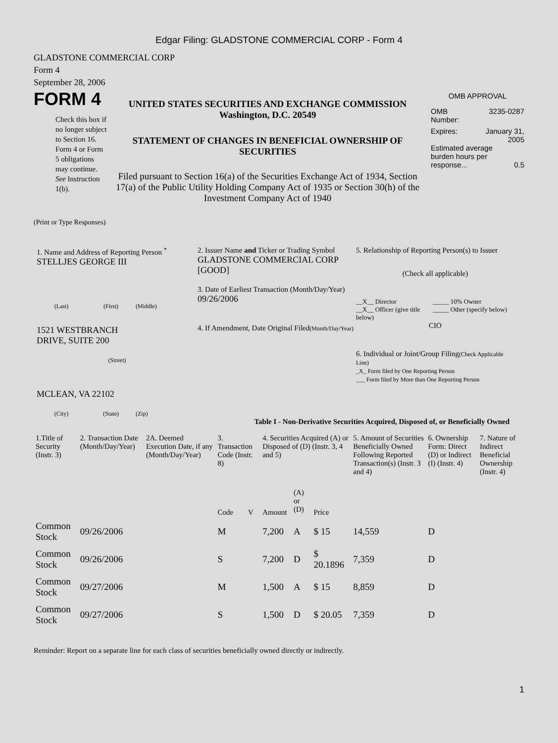Edgar Filing: GLADSTONE COMMERCIAL CORP - Form 4
GLADSTONE COMMERCIAL CORP
Form 4
September 28, 2006
FORM 4
Check this box if no longer subject to Section 16. Form 4 or Form 5 obligations may continue. See Instruction 1(b).
UNITED STATES SECURITIES AND EXCHANGE COMMISSION
Washington, D.C. 20549
STATEMENT OF CHANGES IN BENEFICIAL OWNERSHIP OF SECURITIES
Filed pursuant to Section 16(a) of the Securities Exchange Act of 1934, Section 17(a) of the Public Utility Holding Company Act of 1935 or Section 30(h) of the Investment Company Act of 1940
OMB APPROVAL
OMB
Number: 3235-0287
Expires: January 31,
2005
Estimated average burden hours per response... 0.5
(Print or Type Responses)
1. Name and Address of Reporting Person <sup>*</sup>
STELLJES GEORGE III
(Last) (First) (Middle)
1521 WESTBRANCH
DRIVE, SUITE 200
(Street)
MCLEAN, VA 22102
(City) (State) (Zip)
2. Issuer Name and Ticker or Trading Symbol
GLADSTONE COMMERCIAL CORP [GOOD]
3. Date of Earliest Transaction (Month/Day/Year)
09/26/2006
4. If Amendment, Date Original Filed(Month/Day/Year)
5. Relationship of Reporting Person(s) to Issuer
(Check all applicable)
__X__ Director
__X__ Officer (give title below) _____ 10% Owner
_____ Other (specify below)
CIO
6. Individual or Joint/Group Filing(Check Applicable Line)
_X_ Form filed by One Reporting Person
___ Form filed by More than One Reporting Person
Table I - Non-Derivative Securities Acquired, Disposed of, or Beneficially Owned
| 1.Title of Security (Instr. 3) | 2. Transaction Date (Month/Day/Year) | 2A. Deemed Execution Date, if any (Month/Day/Year) | 3. Transaction Code (Instr. 8) | | 4. Securities Acquired (A) or Disposed of (D) (Instr. 3, 4 and 5) | | | 5. Amount of Securities Beneficially Owned Following Reported Transaction(s) (Instr. 3 and 4) | 6. Ownership Form: Direct (D) or Indirect (I) (Instr. 4) | 7. Nature of Indirect Beneficial Ownership (Instr. 4) |
| --- | --- | --- | --- | --- | --- | --- | --- | --- | --- | --- |
| | | | Code | V | Amount | (A) or (D) | Price | | | |
| Common Stock | 09/26/2006 | | M | | 7,200 | A | $ 15 | 14,559 | D | |
| Common Stock | 09/26/2006 | | S | | 7,200 | D | $ 20.1896 | 7,359 | D | |
| Common Stock | 09/27/2006 | | M | | 1,500 | A | $ 15 | 8,859 | D | |
| Common Stock | 09/27/2006 | | S | | 1,500 | D | $ 20.05 | 7,359 | D | |
Reminder: Report on a separate line for each class of securities beneficially owned directly or indirectly.
1